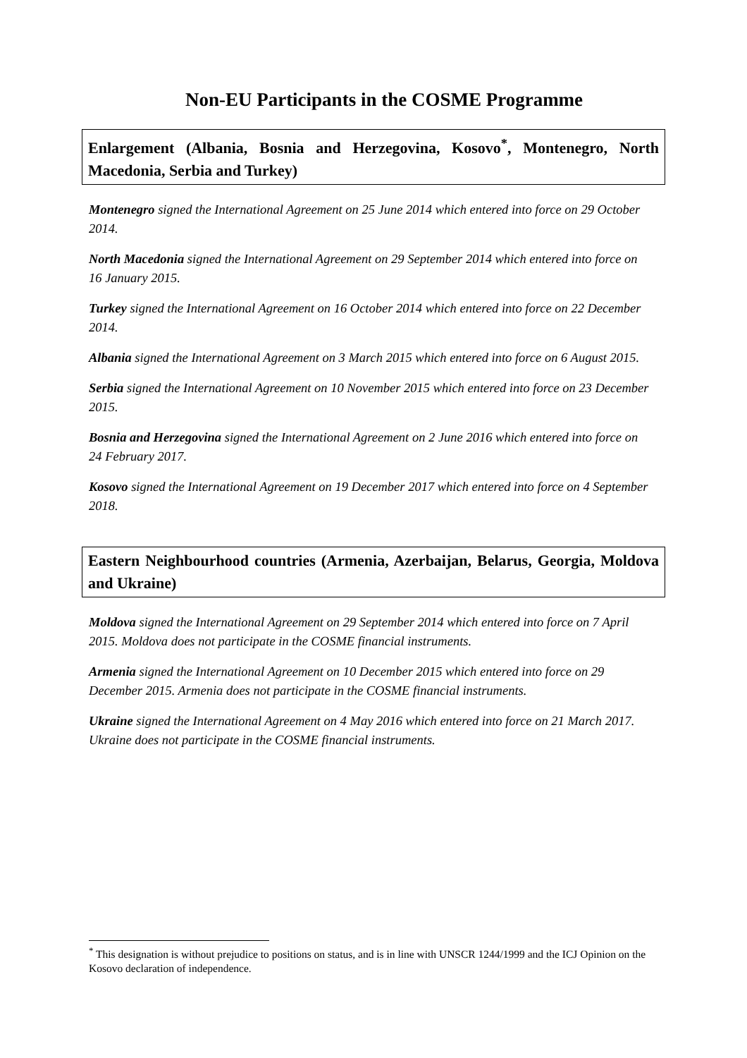Non-EU Participants in the COSME Programme
Enlargement (Albania, Bosnia and Herzegovina, Kosovo<sup>*</sup>, Montenegro, North Macedonia, Serbia and Turkey)
Montenegro signed the International Agreement on 25 June 2014 which entered into force on 29 October 2014.
North Macedonia signed the International Agreement on 29 September 2014 which entered into force on 16 January 2015.
Turkey signed the International Agreement on 16 October 2014 which entered into force on 22 December 2014.
Albania signed the International Agreement on 3 March 2015 which entered into force on 6 August 2015.
Serbia signed the International Agreement on 10 November 2015 which entered into force on 23 December 2015.
Bosnia and Herzegovina signed the International Agreement on 2 June 2016 which entered into force on 24 February 2017.
Kosovo signed the International Agreement on 19 December 2017 which entered into force on 4 September 2018.
Eastern Neighbourhood countries (Armenia, Azerbaijan, Belarus, Georgia, Moldova and Ukraine)
Moldova signed the International Agreement on 29 September 2014 which entered into force on 7 April 2015. Moldova does not participate in the COSME financial instruments.
Armenia signed the International Agreement on 10 December 2015 which entered into force on 29 December 2015. Armenia does not participate in the COSME financial instruments.
Ukraine signed the International Agreement on 4 May 2016 which entered into force on 21 March 2017. Ukraine does not participate in the COSME financial instruments.
<sup>*</sup> This designation is without prejudice to positions on status, and is in line with UNSCR 1244/1999 and the ICJ Opinion on the Kosovo declaration of independence.